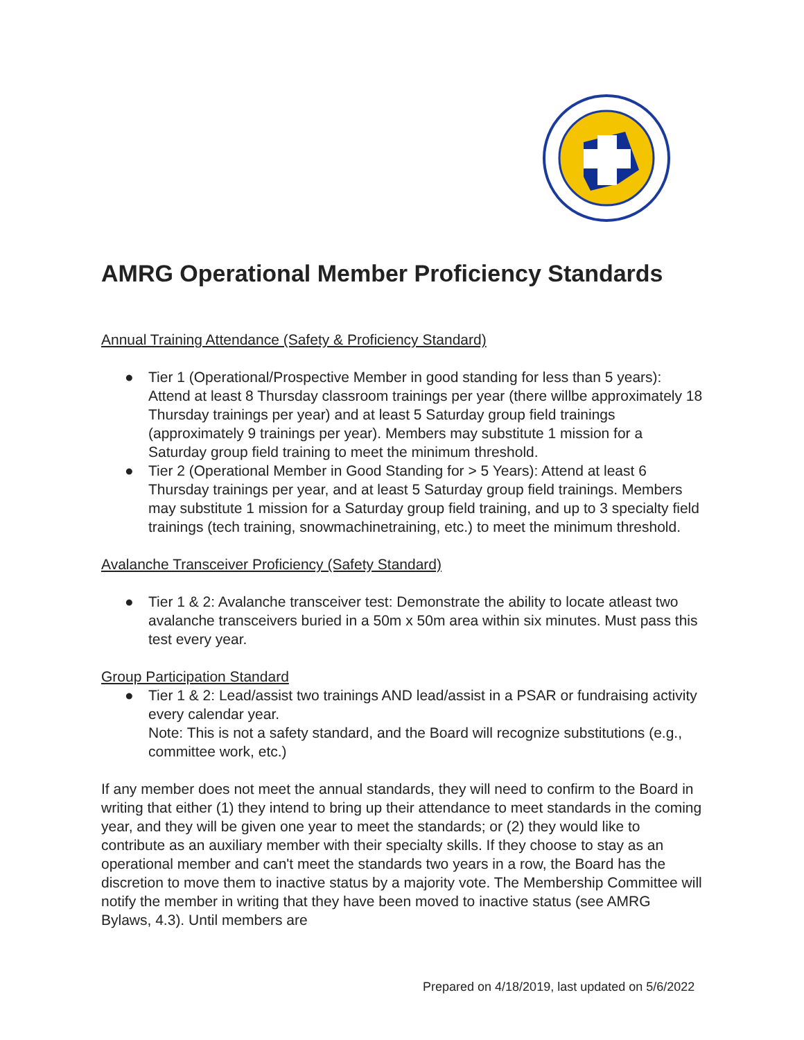AMRG Operational Member Proficiency Standards
Annual Training Attendance (Safety & Proficiency Standard)
● Tier 1 (Operational/Prospective Member in good standing for less than 5 years): Attend at least 8 Thursday classroom trainings per year (there willbe approximately 18 Thursday trainings per year) and at least 5 Saturday group field trainings (approximately 9 trainings per year). Members may substitute 1 mission for a Saturday group field training to meet the minimum threshold.
● Tier 2 (Operational Member in Good Standing for > 5 Years): Attend at least 6 Thursday trainings per year, and at least 5 Saturday group field trainings. Members may substitute 1 mission for a Saturday group field training, and up to 3 specialty field trainings (tech training, snowmachinetraining, etc.) to meet the minimum threshold.
Avalanche Transceiver Proficiency (Safety Standard)
● Tier 1 & 2: Avalanche transceiver test: Demonstrate the ability to locate atleast two avalanche transceivers buried in a 50m x 50m area within six minutes. Must pass this test every year.
Group Participation Standard
● Tier 1 & 2: Lead/assist two trainings AND lead/assist in a PSAR or fundraising activity every calendar year.
Note: This is not a safety standard, and the Board will recognize substitutions (e.g., committee work, etc.)
If any member does not meet the annual standards, they will need to confirm to the Board in writing that either (1) they intend to bring up their attendance to meet standards in the coming year, and they will be given one year to meet the standards; or (2) they would like to contribute as an auxiliary member with their specialty skills. If they choose to stay as an operational member and can't meet the standards two years in a row, the Board has the discretion to move them to inactive status by a majority vote. The Membership Committee will notify the member in writing that they have been moved to inactive status (see AMRG Bylaws, 4.3). Until members are
Prepared on 4/18/2019, last updated on 5/6/2022